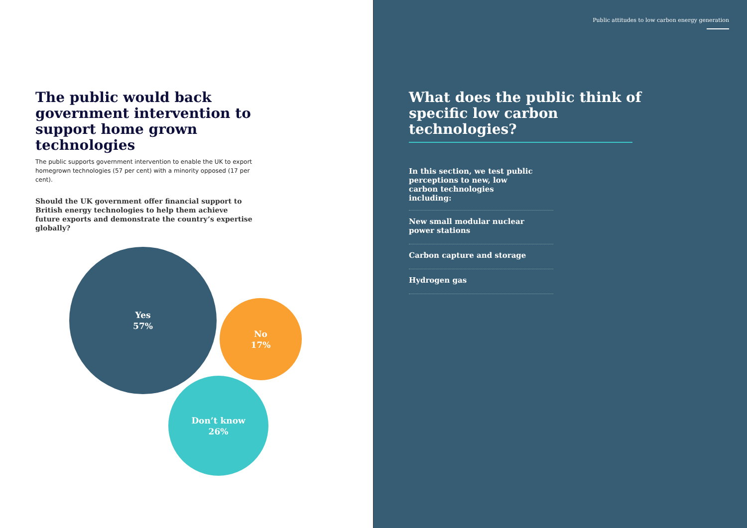The public would back government intervention to support home grown technologies
The public supports government intervention to enable the UK to export homegrown technologies (57 per cent) with a minority opposed (17 per cent).
Should the UK government offer financial support to British energy technologies to help them achieve future exports and demonstrate the country’s expertise globally?
Yes
57%
No
17%
Don’t know
26%
Public attitudes to low carbon energy generation
What does the public think of specific low carbon technologies?
In this section, we test public perceptions to new, low carbon technologies including:
New small modular nuclear
power stations
Carbon capture and storage
Hydrogen gas